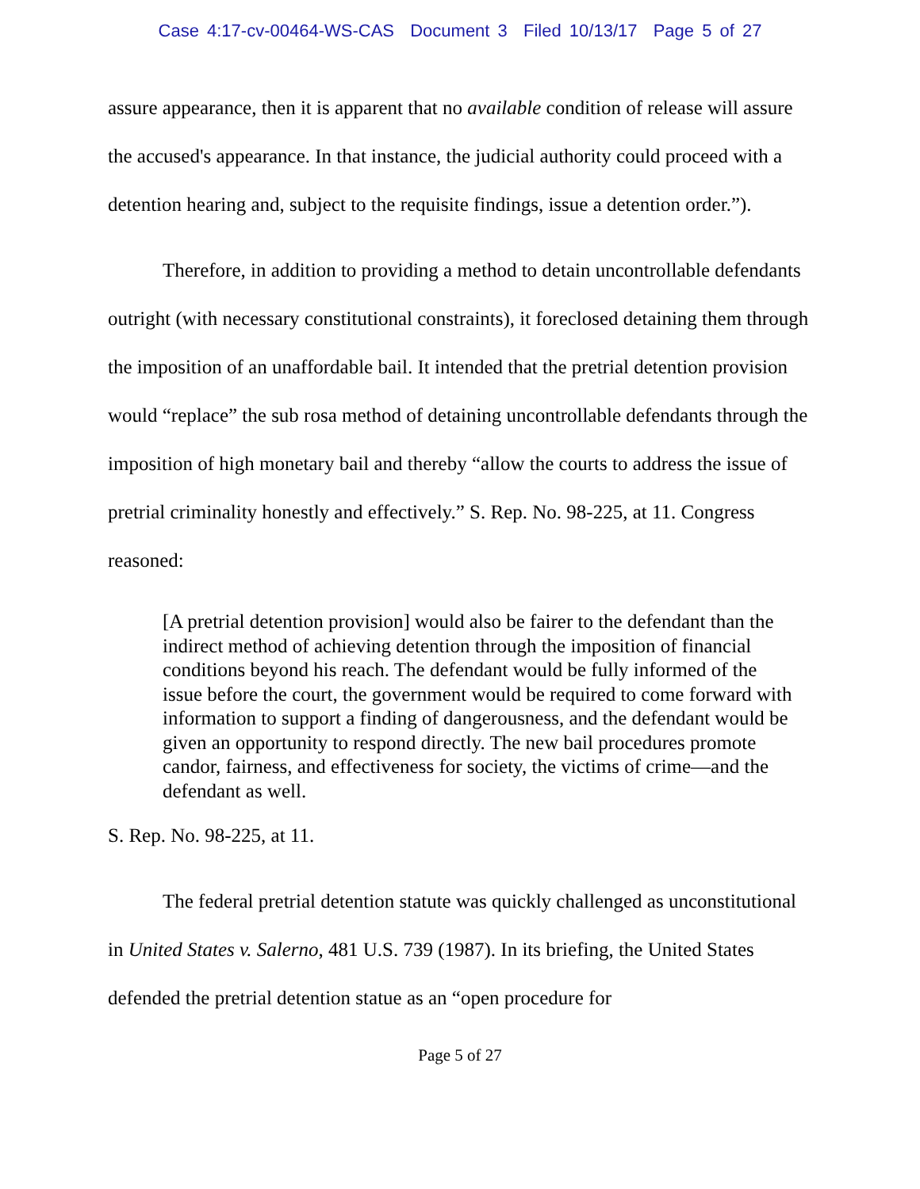Case 4:17-cv-00464-WS-CAS Document 3 Filed 10/13/17 Page 5 of 27
assure appearance, then it is apparent that no available condition of release will assure the accused's appearance. In that instance, the judicial authority could proceed with a detention hearing and, subject to the requisite findings, issue a detention order.”).
Therefore, in addition to providing a method to detain uncontrollable defendants outright (with necessary constitutional constraints), it foreclosed detaining them through the imposition of an unaffordable bail. It intended that the pretrial detention provision would “replace” the sub rosa method of detaining uncontrollable defendants through the imposition of high monetary bail and thereby “allow the courts to address the issue of pretrial criminality honestly and effectively.” S. Rep. No. 98-225, at 11. Congress reasoned:
[A pretrial detention provision] would also be fairer to the defendant than the indirect method of achieving detention through the imposition of financial conditions beyond his reach. The defendant would be fully informed of the issue before the court, the government would be required to come forward with information to support a finding of dangerousness, and the defendant would be given an opportunity to respond directly. The new bail procedures promote candor, fairness, and effectiveness for society, the victims of crime—and the defendant as well.
S. Rep. No. 98-225, at 11.
The federal pretrial detention statute was quickly challenged as unconstitutional in United States v. Salerno, 481 U.S. 739 (1987). In its briefing, the United States defended the pretrial detention statue as an “open procedure for
Page 5 of 27